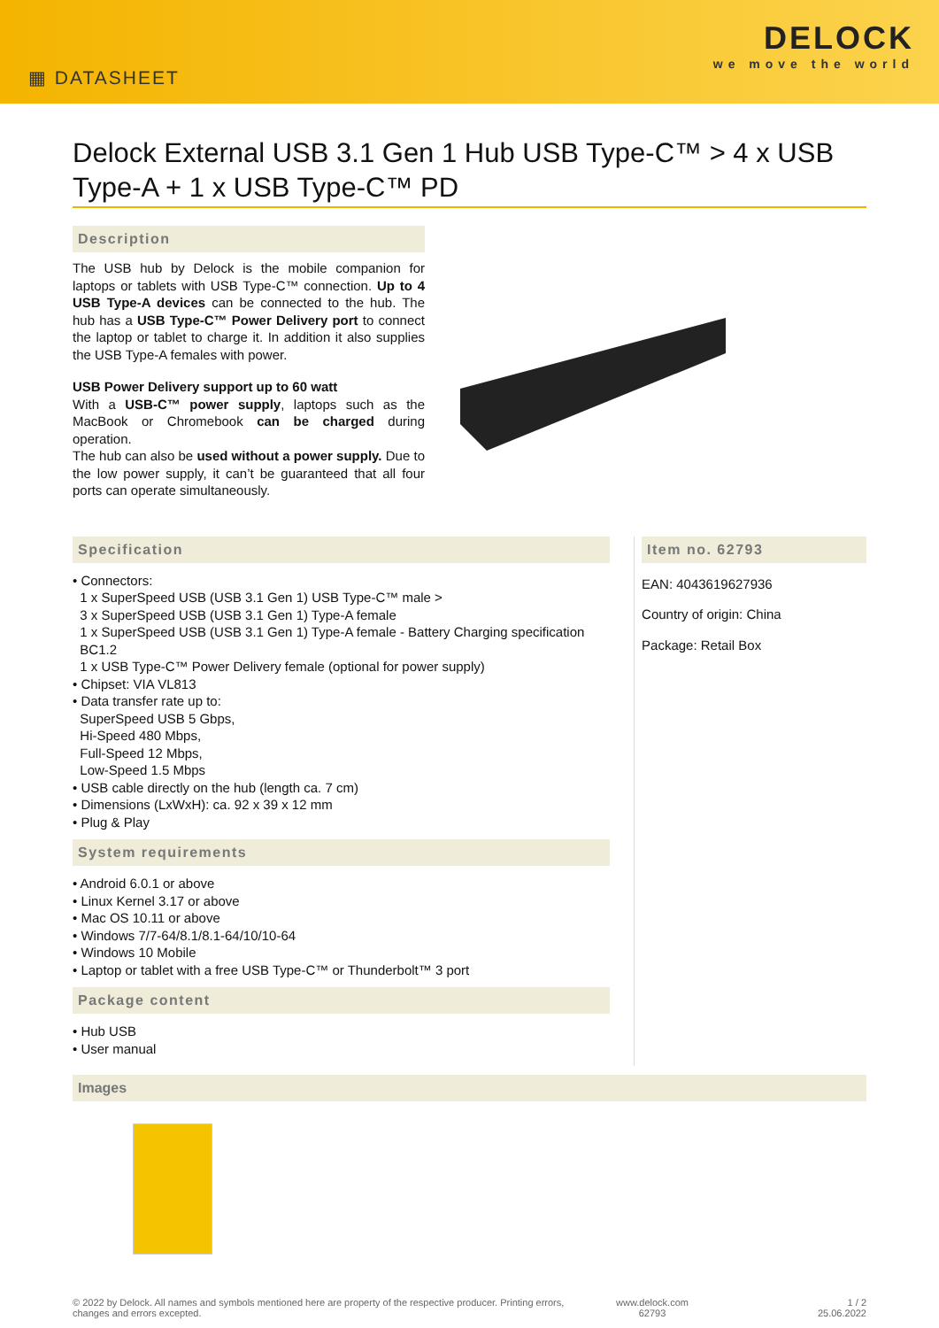▦ DATASHEET
DELOCK
we move the world
Delock External USB 3.1 Gen 1 Hub USB Type-C™ > 4 x USB Type-A + 1 x USB Type-C™ PD
Description
The USB hub by Delock is the mobile companion for laptops or tablets with USB Type-C™ connection. Up to 4 USB Type-A devices can be connected to the hub. The hub has a USB Type-C™ Power Delivery port to connect the laptop or tablet to charge it. In addition it also supplies the USB Type-A females with power.
USB Power Delivery support up to 60 watt
With a USB-C™ power supply, laptops such as the MacBook or Chromebook can be charged during operation.
The hub can also be used without a power supply. Due to the low power supply, it can’t be guaranteed that all four ports can operate simultaneously.
Specification
• Connectors:
1 x SuperSpeed USB (USB 3.1 Gen 1) USB Type-C™ male >
3 x SuperSpeed USB (USB 3.1 Gen 1) Type-A female
1 x SuperSpeed USB (USB 3.1 Gen 1) Type-A female - Battery Charging specification
BC1.2
1 x USB Type-C™ Power Delivery female (optional for power supply)
• Chipset: VIA VL813
• Data transfer rate up to:
SuperSpeed USB 5 Gbps,
Hi-Speed 480 Mbps,
Full-Speed 12 Mbps,
Low-Speed 1.5 Mbps
• USB cable directly on the hub (length ca. 7 cm)
• Dimensions (LxWxH): ca. 92 x 39 x 12 mm
• Plug & Play
System requirements
• Android 6.0.1 or above
• Linux Kernel 3.17 or above
• Mac OS 10.11 or above
• Windows 7/7-64/8.1/8.1-64/10/10-64
• Windows 10 Mobile
• Laptop or tablet with a free USB Type-C™ or Thunderbolt™ 3 port
Package content
• Hub USB
• User manual
Item no. 62793
EAN: 4043619627936
Country of origin: China
Package: Retail Box
Images
© 2022 by Delock. All names and symbols mentioned here are property of the respective producer. Printing errors, changes and errors excepted.
www.delock.com
62793
1 / 2
25.06.2022